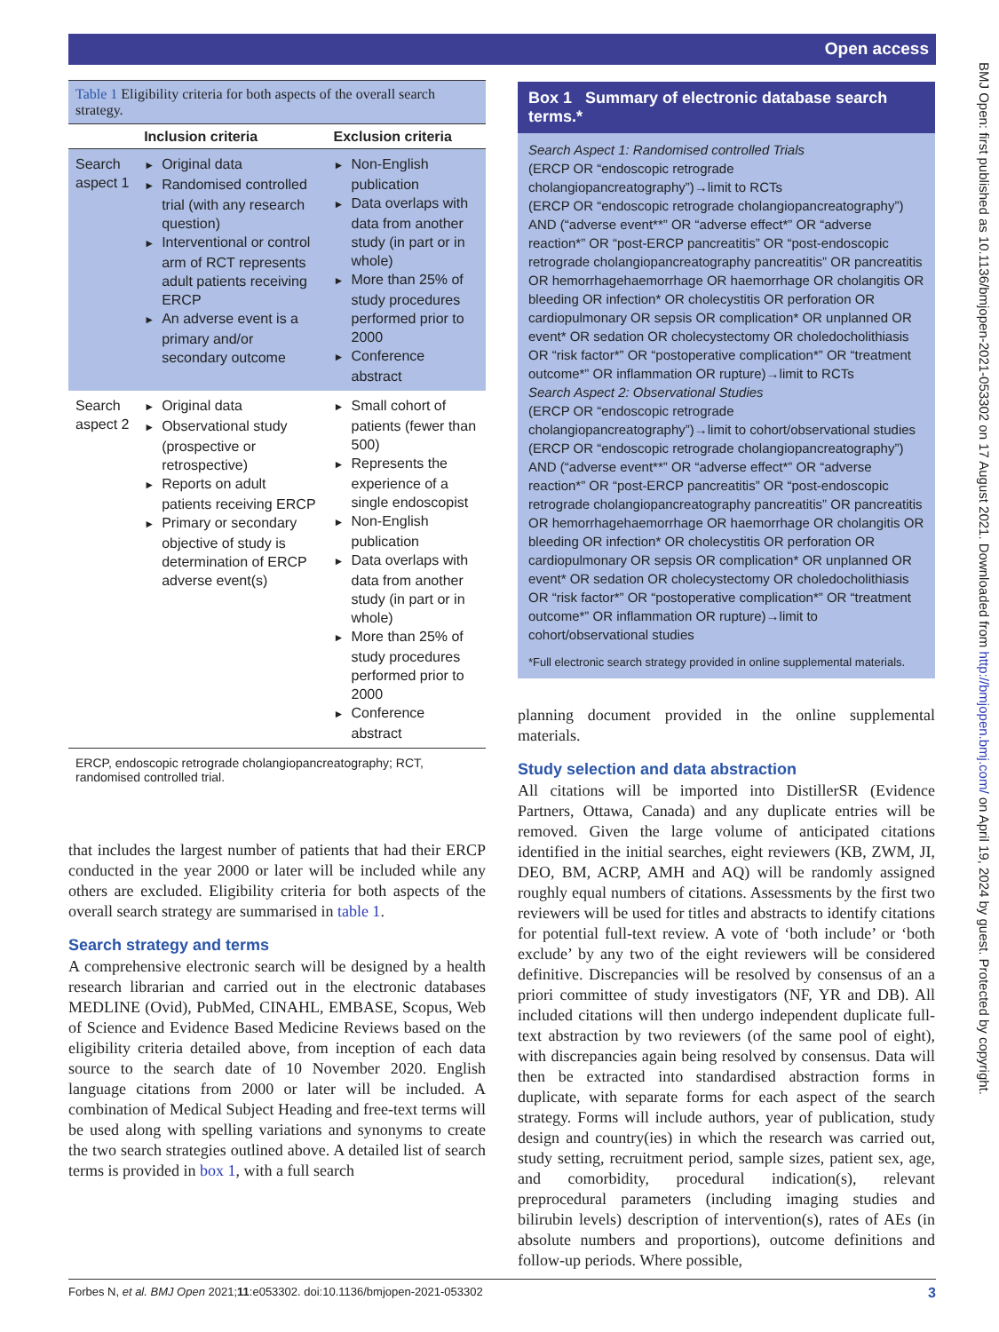Open access
BMJ Open: first published as 10.1136/bmjopen-2021-053302 on 17 August 2021. Downloaded from http://bmjopen.bmj.com/ on April 19, 2024 by guest. Protected by copyright.
Table 1 Eligibility criteria for both aspects of the overall search strategy.
| | Inclusion criteria | Exclusion criteria |
| --- | --- | --- |
| Search aspect 1 | ► Original data ► Randomised controlled trial (with any research question) ► Interventional or control arm of RCT represents adult patients receiving ERCP ► An adverse event is a primary and/or secondary outcome | ► Non-English publication ► Data overlaps with data from another study (in part or in whole) ► More than 25% of study procedures performed prior to 2000 ► Conference abstract |
| Search aspect 2 | ► Original data ► Observational study (prospective or retrospective) ► Reports on adult patients receiving ERCP ► Primary or secondary objective of study is determination of ERCP adverse event(s) | ► Small cohort of patients (fewer than 500) ► Represents the experience of a single endoscopist ► Non-English publication ► Data overlaps with data from another study (in part or in whole) ► More than 25% of study procedures performed prior to 2000 ► Conference abstract |
ERCP, endoscopic retrograde cholangiopancreatography; RCT, randomised controlled trial.
that includes the largest number of patients that had their ERCP conducted in the year 2000 or later will be included while any others are excluded. Eligibility criteria for both aspects of the overall search strategy are summarised in table 1.
Search strategy and terms
A comprehensive electronic search will be designed by a health research librarian and carried out in the electronic databases MEDLINE (Ovid), PubMed, CINAHL, EMBASE, Scopus, Web of Science and Evidence Based Medicine Reviews based on the eligibility criteria detailed above, from inception of each data source to the search date of 10 November 2020. English language citations from 2000 or later will be included. A combination of Medical Subject Heading and free-text terms will be used along with spelling variations and synonyms to create the two search strategies outlined above. A detailed list of search terms is provided in box 1, with a full search
Box 1 Summary of electronic database search terms.*
Search Aspect 1: Randomised controlled Trials
(ERCP OR “endoscopic retrograde cholangiopancreatography”)→limit to RCTs
(ERCP OR “endoscopic retrograde cholangiopancreatography”) AND (“adverse event**” OR “adverse effect*” OR “adverse reaction*” OR “post-ERCP pancreatitis” OR “post-endoscopic retrograde cholangiopancreatography pancreatitis” OR pancreatitis OR hemorrhagehaemorrhage OR haemorrhage OR cholangitis OR bleeding OR infection* OR cholecystitis OR perforation OR cardiopulmonary OR sepsis OR complication* OR unplanned OR event* OR sedation OR cholecystectomy OR choledocholithiasis OR “risk factor*” OR “postoperative complication*” OR “treatment outcome*” OR inflammation OR rupture)→limit to RCTs
Search Aspect 2: Observational Studies
(ERCP OR “endoscopic retrograde cholangiopancreatography”)→limit to cohort/observational studies
(ERCP OR “endoscopic retrograde cholangiopancreatography”) AND (“adverse event**” OR “adverse effect*” OR “adverse reaction*” OR “post-ERCP pancreatitis” OR “post-endoscopic retrograde cholangiopancreatography pancreatitis” OR pancreatitis OR hemorrhagehaemorrhage OR haemorrhage OR cholangitis OR bleeding OR infection* OR cholecystitis OR perforation OR cardiopulmonary OR sepsis OR complication* OR unplanned OR event* OR sedation OR cholecystectomy OR choledocholithiasis OR “risk factor*” OR “postoperative complication*” OR “treatment outcome*” OR inflammation OR rupture)→limit to cohort/observational studies
*Full electronic search strategy provided in online supplemental materials.
planning document provided in the online supplemental materials.
Study selection and data abstraction
All citations will be imported into DistillerSR (Evidence Partners, Ottawa, Canada) and any duplicate entries will be removed. Given the large volume of anticipated citations identified in the initial searches, eight reviewers (KB, ZWM, JI, DEO, BM, ACRP, AMH and AQ) will be randomly assigned roughly equal numbers of citations. Assessments by the first two reviewers will be used for titles and abstracts to identify citations for potential full-text review. A vote of ‘both include’ or ‘both exclude’ by any two of the eight reviewers will be considered definitive. Discrepancies will be resolved by consensus of an a priori committee of study investigators (NF, YR and DB). All included citations will then undergo independent duplicate full-text abstraction by two reviewers (of the same pool of eight), with discrepancies again being resolved by consensus. Data will then be extracted into standardised abstraction forms in duplicate, with separate forms for each aspect of the search strategy. Forms will include authors, year of publication, study design and country(ies) in which the research was carried out, study setting, recruitment period, sample sizes, patient sex, age, and comorbidity, procedural indication(s), relevant preprocedural parameters (including imaging studies and bilirubin levels) description of intervention(s), rates of AEs (in absolute numbers and proportions), outcome definitions and follow-up periods. Where possible,
Forbes N, et al. BMJ Open 2021;11:e053302. doi:10.1136/bmjopen-2021-053302 3